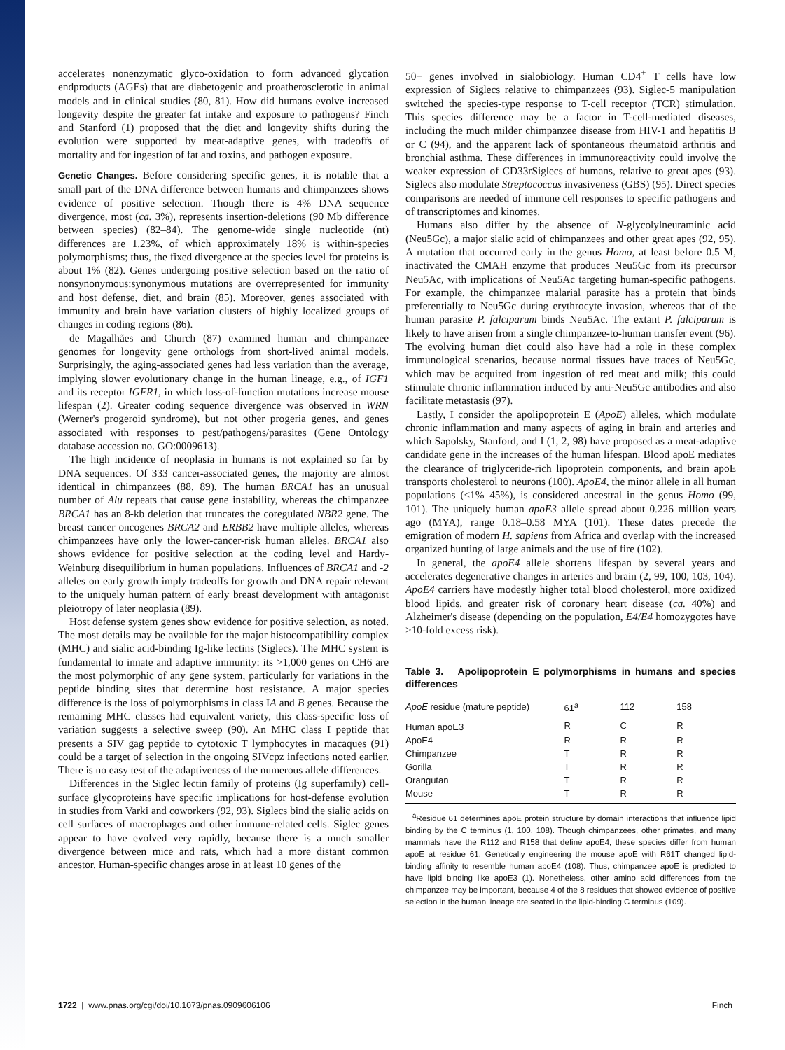accelerates nonenzymatic glyco-oxidation to form advanced glycation endproducts (AGEs) that are diabetogenic and proatherosclerotic in animal models and in clinical studies (80, 81). How did humans evolve increased longevity despite the greater fat intake and exposure to pathogens? Finch and Stanford (1) proposed that the diet and longevity shifts during the evolution were supported by meat-adaptive genes, with tradeoffs of mortality and for ingestion of fat and toxins, and pathogen exposure.
Genetic Changes. Before considering specific genes, it is notable that a small part of the DNA difference between humans and chimpanzees shows evidence of positive selection. Though there is 4% DNA sequence divergence, most (ca. 3%), represents insertion-deletions (90 Mb difference between species) (82–84). The genome-wide single nucleotide (nt) differences are 1.23%, of which approximately 18% is within-species polymorphisms; thus, the fixed divergence at the species level for proteins is about 1% (82). Genes undergoing positive selection based on the ratio of nonsynonymous:synonymous mutations are overrepresented for immunity and host defense, diet, and brain (85). Moreover, genes associated with immunity and brain have variation clusters of highly localized groups of changes in coding regions (86).
de Magalhães and Church (87) examined human and chimpanzee genomes for longevity gene orthologs from short-lived animal models. Surprisingly, the aging-associated genes had less variation than the average, implying slower evolutionary change in the human lineage, e.g., of IGF1 and its receptor IGFR1, in which loss-of-function mutations increase mouse lifespan (2). Greater coding sequence divergence was observed in WRN (Werner's progeroid syndrome), but not other progeria genes, and genes associated with responses to pest/pathogens/parasites (Gene Ontology database accession no. GO:0009613).
The high incidence of neoplasia in humans is not explained so far by DNA sequences. Of 333 cancer-associated genes, the majority are almost identical in chimpanzees (88, 89). The human BRCA1 has an unusual number of Alu repeats that cause gene instability, whereas the chimpanzee BRCA1 has an 8-kb deletion that truncates the coregulated NBR2 gene. The breast cancer oncogenes BRCA2 and ERBB2 have multiple alleles, whereas chimpanzees have only the lower-cancer-risk human alleles. BRCA1 also shows evidence for positive selection at the coding level and Hardy-Weinburg disequilibrium in human populations. Influences of BRCA1 and -2 alleles on early growth imply tradeoffs for growth and DNA repair relevant to the uniquely human pattern of early breast development with antagonist pleiotropy of later neoplasia (89).
Host defense system genes show evidence for positive selection, as noted. The most details may be available for the major histocompatibility complex (MHC) and sialic acid-binding Ig-like lectins (Siglecs). The MHC system is fundamental to innate and adaptive immunity: its >1,000 genes on CH6 are the most polymorphic of any gene system, particularly for variations in the peptide binding sites that determine host resistance. A major species difference is the loss of polymorphisms in class IA and B genes. Because the remaining MHC classes had equivalent variety, this class-specific loss of variation suggests a selective sweep (90). An MHC class I peptide that presents a SIV gag peptide to cytotoxic T lymphocytes in macaques (91) could be a target of selection in the ongoing SIVcpz infections noted earlier. There is no easy test of the adaptiveness of the numerous allele differences.
Differences in the Siglec lectin family of proteins (Ig superfamily) cell-surface glycoproteins have specific implications for host-defense evolution in studies from Varki and coworkers (92, 93). Siglecs bind the sialic acids on cell surfaces of macrophages and other immune-related cells. Siglec genes appear to have evolved very rapidly, because there is a much smaller divergence between mice and rats, which had a more distant common ancestor. Human-specific changes arose in at least 10 genes of the
50+ genes involved in sialobiology. Human CD4<sup>+</sup> T cells have low expression of Siglecs relative to chimpanzees (93). Siglec-5 manipulation switched the species-type response to T-cell receptor (TCR) stimulation. This species difference may be a factor in T-cell-mediated diseases, including the much milder chimpanzee disease from HIV-1 and hepatitis B or C (94), and the apparent lack of spontaneous rheumatoid arthritis and bronchial asthma. These differences in immunoreactivity could involve the weaker expression of CD33rSiglecs of humans, relative to great apes (93). Siglecs also modulate Streptococcus invasiveness (GBS) (95). Direct species comparisons are needed of immune cell responses to specific pathogens and of transcriptomes and kinomes.
Humans also differ by the absence of N-glycolylneuraminic acid (Neu5Gc), a major sialic acid of chimpanzees and other great apes (92, 95). A mutation that occurred early in the genus Homo, at least before 0.5 M, inactivated the CMAH enzyme that produces Neu5Gc from its precursor Neu5Ac, with implications of Neu5Ac targeting human-specific pathogens. For example, the chimpanzee malarial parasite has a protein that binds preferentially to Neu5Gc during erythrocyte invasion, whereas that of the human parasite P. falciparum binds Neu5Ac. The extant P. falciparum is likely to have arisen from a single chimpanzee-to-human transfer event (96). The evolving human diet could also have had a role in these complex immunological scenarios, because normal tissues have traces of Neu5Gc, which may be acquired from ingestion of red meat and milk; this could stimulate chronic inflammation induced by anti-Neu5Gc antibodies and also facilitate metastasis (97).
Lastly, I consider the apolipoprotein E (ApoE) alleles, which modulate chronic inflammation and many aspects of aging in brain and arteries and which Sapolsky, Stanford, and I (1, 2, 98) have proposed as a meat-adaptive candidate gene in the increases of the human lifespan. Blood apoE mediates the clearance of triglyceride-rich lipoprotein components, and brain apoE transports cholesterol to neurons (100). ApoE4, the minor allele in all human populations (<1%–45%), is considered ancestral in the genus Homo (99, 101). The uniquely human apoE3 allele spread about 0.226 million years ago (MYA), range 0.18–0.58 MYA (101). These dates precede the emigration of modern H. sapiens from Africa and overlap with the increased organized hunting of large animals and the use of fire (102).
In general, the apoE4 allele shortens lifespan by several years and accelerates degenerative changes in arteries and brain (2, 99, 100, 103, 104). ApoE4 carriers have modestly higher total blood cholesterol, more oxidized blood lipids, and greater risk of coronary heart disease (ca. 40%) and Alzheimer's disease (depending on the population, E4/E4 homozygotes have >10-fold excess risk).
Table 3. Apolipoprotein E polymorphisms in humans and species differences
| ApoE residue (mature peptide) | 61<sup>a</sup> | 112 | 158 |
| --- | --- | --- | --- |
| Human apoE3 | R | C | R |
| ApoE4 | R | R | R |
| Chimpanzee | T | R | R |
| Gorilla | T | R | R |
| Orangutan | T | R | R |
| Mouse | T | R | R |
<sup>a</sup> Residue 61 determines apoE protein structure by domain interactions that influence lipid binding by the C terminus (1, 100, 108). Though chimpanzees, other primates, and many mammals have the R112 and R158 that define apoE4, these species differ from human apoE at residue 61. Genetically engineering the mouse apoE with R61T changed lipid-binding affinity to resemble human apoE4 (108). Thus, chimpanzee apoE is predicted to have lipid binding like apoE3 (1). Nonetheless, other amino acid differences from the chimpanzee may be important, because 4 of the 8 residues that showed evidence of positive selection in the human lineage are seated in the lipid-binding C terminus (109).
1722 | www.pnas.org/cgi/doi/10.1073/pnas.0909606106 Finch